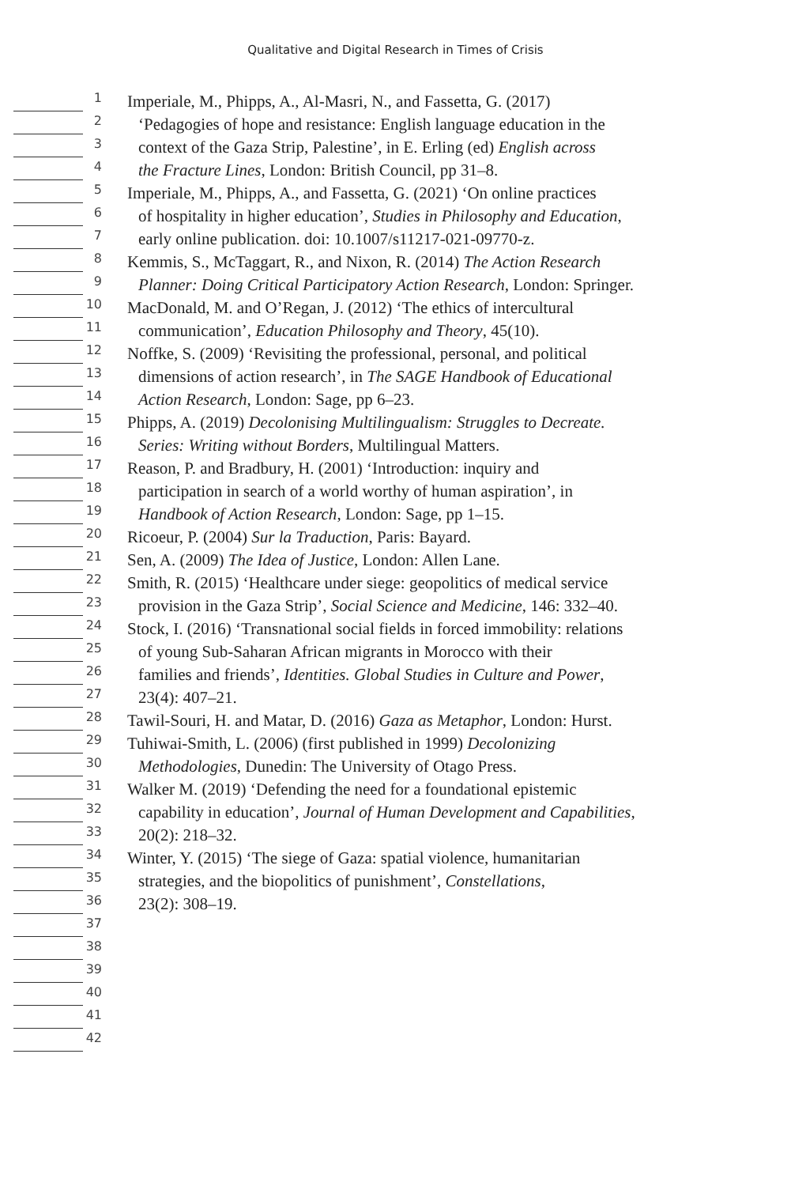Qualitative and Digital Research in Times of Crisis
1
Imperiale, M., Phipps, A., Al-Masri, N., and Fassetta, G. (2017)
2
‘Pedagogies of hope and resistance: English language education in the
3
context of the Gaza Strip, Palestine’, in E. Erling (ed) English across
4
the Fracture Lines, London: British Council, pp 31–8.
5
Imperiale, M., Phipps, A., and Fassetta, G. (2021) ‘On online practices
6
of hospitality in higher education’, Studies in Philosophy and Education,
7
early online publication. doi: 10.1007/s11217-021-09770-z.
8
Kemmis, S., McTaggart, R., and Nixon, R. (2014) The Action Research
9
Planner: Doing Critical Participatory Action Research, London: Springer.
10
MacDonald, M. and O’Regan, J. (2012) ‘The ethics of intercultural
11
communication’, Education Philosophy and Theory, 45(10).
12
Noffke, S. (2009) ‘Revisiting the professional, personal, and political
13
dimensions of action research’, in The SAGE Handbook of Educational
14
Action Research, London: Sage, pp 6–23.
15
Phipps, A. (2019) Decolonising Multilingualism: Struggles to Decreate.
16
Series: Writing without Borders, Multilingual Matters.
17
Reason, P. and Bradbury, H. (2001) ‘Introduction: inquiry and
18
participation in search of a world worthy of human aspiration’, in
19
Handbook of Action Research, London: Sage, pp 1–15.
20
Ricoeur, P. (2004) Sur la Traduction, Paris: Bayard.
21
Sen, A. (2009) The Idea of Justice, London: Allen Lane.
22
Smith, R. (2015) ‘Healthcare under siege: geopolitics of medical service
23
provision in the Gaza Strip’, Social Science and Medicine, 146: 332–40.
24
Stock, I. (2016) ‘Transnational social fields in forced immobility: relations
25
of young Sub-Saharan African migrants in Morocco with their
26
families and friends’, Identities. Global Studies in Culture and Power,
27
23(4): 407–21.
28
Tawil-Souri, H. and Matar, D. (2016) Gaza as Metaphor, London: Hurst.
29
Tuhiwai-Smith, L. (2006) (first published in 1999) Decolonizing
30
Methodologies, Dunedin: The University of Otago Press.
31
Walker M. (2019) ‘Defending the need for a foundational epistemic
32
capability in education’, Journal of Human Development and Capabilities,
33
20(2): 218–32.
34
Winter, Y. (2015) ‘The siege of Gaza: spatial violence, humanitarian
35
strategies, and the biopolitics of punishment’, Constellations,
36
23(2): 308–19.
37
38
39
40
41
42